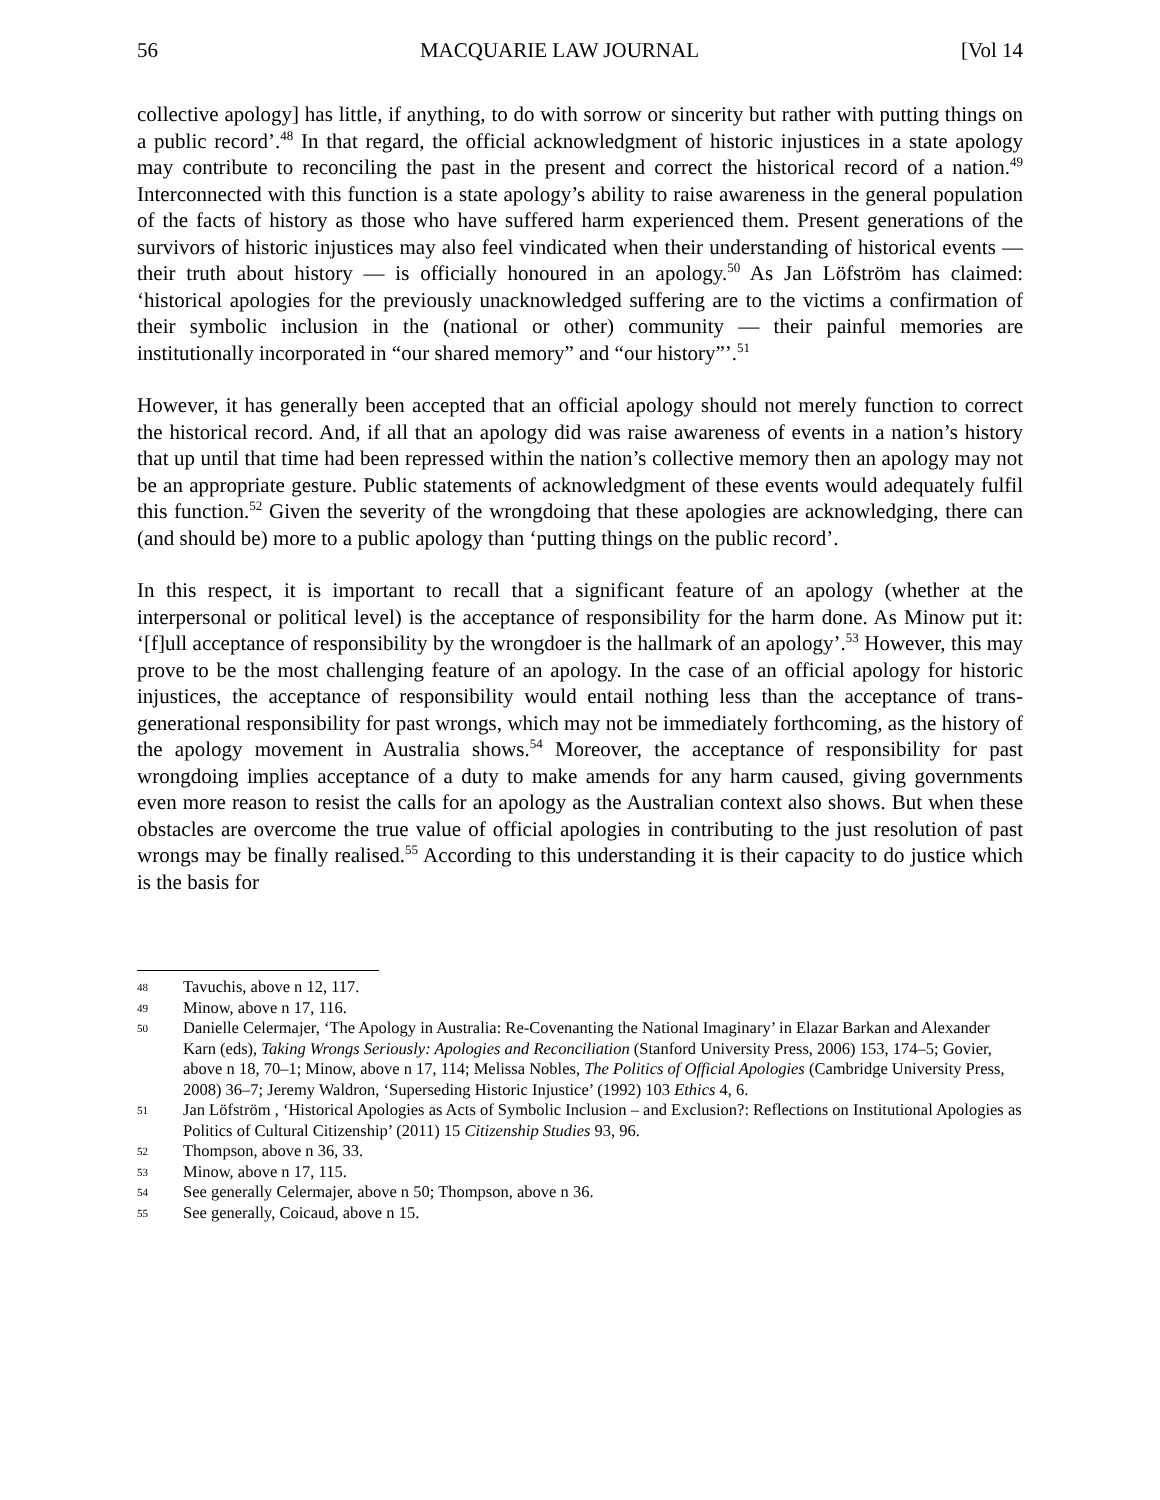56 MACQUARIE LAW JOURNAL [Vol 14
collective apology] has little, if anything, to do with sorrow or sincerity but rather with putting things on a public record’.<sup>48</sup> In that regard, the official acknowledgment of historic injustices in a state apology may contribute to reconciling the past in the present and correct the historical record of a nation.<sup>49</sup> Interconnected with this function is a state apology’s ability to raise awareness in the general population of the facts of history as those who have suffered harm experienced them. Present generations of the survivors of historic injustices may also feel vindicated when their understanding of historical events — their truth about history — is officially honoured in an apology.<sup>50</sup> As Jan Löfström has claimed: ‘historical apologies for the previously unacknowledged suffering are to the victims a confirmation of their symbolic inclusion in the (national or other) community — their painful memories are institutionally incorporated in “our shared memory” and “our history”’.<sup>51</sup>
However, it has generally been accepted that an official apology should not merely function to correct the historical record. And, if all that an apology did was raise awareness of events in a nation’s history that up until that time had been repressed within the nation’s collective memory then an apology may not be an appropriate gesture. Public statements of acknowledgment of these events would adequately fulfil this function.<sup>52</sup> Given the severity of the wrongdoing that these apologies are acknowledging, there can (and should be) more to a public apology than ‘putting things on the public record’.
In this respect, it is important to recall that a significant feature of an apology (whether at the interpersonal or political level) is the acceptance of responsibility for the harm done. As Minow put it: ‘[f]ull acceptance of responsibility by the wrongdoer is the hallmark of an apology’.<sup>53</sup> However, this may prove to be the most challenging feature of an apology. In the case of an official apology for historic injustices, the acceptance of responsibility would entail nothing less than the acceptance of trans-generational responsibility for past wrongs, which may not be immediately forthcoming, as the history of the apology movement in Australia shows.<sup>54</sup> Moreover, the acceptance of responsibility for past wrongdoing implies acceptance of a duty to make amends for any harm caused, giving governments even more reason to resist the calls for an apology as the Australian context also shows. But when these obstacles are overcome the true value of official apologies in contributing to the just resolution of past wrongs may be finally realised.<sup>55</sup> According to this understanding it is their capacity to do justice which is the basis for
48 Tavuchis, above n 12, 117.
49 Minow, above n 17, 116.
50 Danielle Celermajer, ‘The Apology in Australia: Re-Covenanting the National Imaginary’ in Elazar Barkan and Alexander Karn (eds), Taking Wrongs Seriously: Apologies and Reconciliation (Stanford University Press, 2006) 153, 174–5; Govier, above n 18, 70–1; Minow, above n 17, 114; Melissa Nobles, The Politics of Official Apologies (Cambridge University Press, 2008) 36–7; Jeremy Waldron, ‘Superseding Historic Injustice’ (1992) 103 Ethics 4, 6.
51 Jan Löfström , ‘Historical Apologies as Acts of Symbolic Inclusion – and Exclusion?: Reflections on Institutional Apologies as Politics of Cultural Citizenship’ (2011) 15 Citizenship Studies 93, 96.
52 Thompson, above n 36, 33.
53 Minow, above n 17, 115.
54 See generally Celermajer, above n 50; Thompson, above n 36.
55 See generally, Coicaud, above n 15.